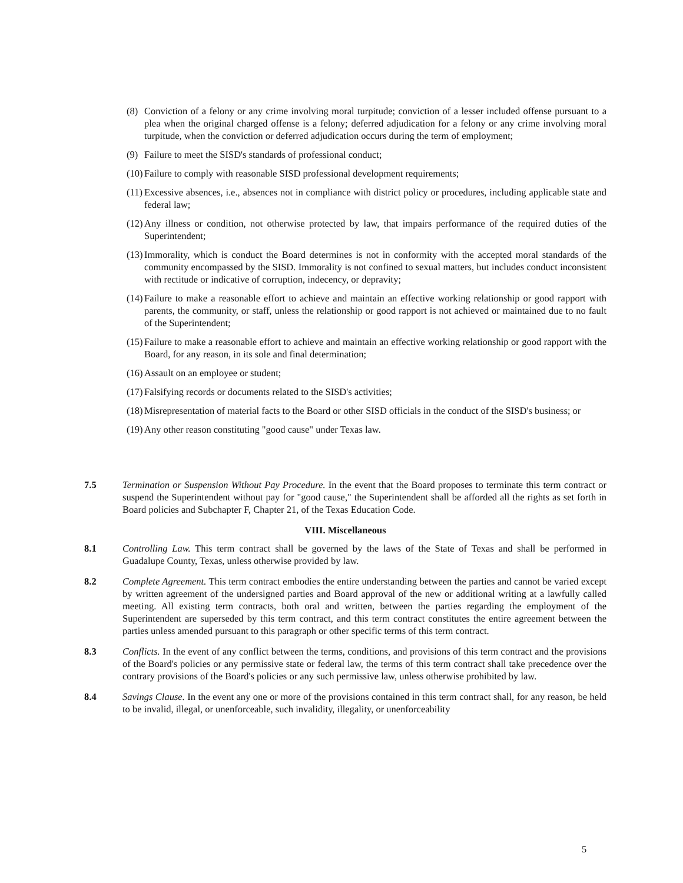(8) Conviction of a felony or any crime involving moral turpitude; conviction of a lesser included offense pursuant to a plea when the original charged offense is a felony; deferred adjudication for a felony or any crime involving moral turpitude, when the conviction or deferred adjudication occurs during the term of employment;
(9) Failure to meet the SISD's standards of professional conduct;
(10) Failure to comply with reasonable SISD professional development requirements;
(11) Excessive absences, i.e., absences not in compliance with district policy or procedures, including applicable state and federal law;
(12) Any illness or condition, not otherwise protected by law, that impairs performance of the required duties of the Superintendent;
(13) Immorality, which is conduct the Board determines is not in conformity with the accepted moral standards of the community encompassed by the SISD. Immorality is not confined to sexual matters, but includes conduct inconsistent with rectitude or indicative of corruption, indecency, or depravity;
(14) Failure to make a reasonable effort to achieve and maintain an effective working relationship or good rapport with parents, the community, or staff, unless the relationship or good rapport is not achieved or maintained due to no fault of the Superintendent;
(15) Failure to make a reasonable effort to achieve and maintain an effective working relationship or good rapport with the Board, for any reason, in its sole and final determination;
(16) Assault on an employee or student;
(17) Falsifying records or documents related to the SISD's activities;
(18) Misrepresentation of material facts to the Board or other SISD officials in the conduct of the SISD's business; or
(19) Any other reason constituting "good cause" under Texas law.
7.5 Termination or Suspension Without Pay Procedure. In the event that the Board proposes to terminate this term contract or suspend the Superintendent without pay for "good cause," the Superintendent shall be afforded all the rights as set forth in Board policies and Subchapter F, Chapter 21, of the Texas Education Code.
VIII. Miscellaneous
8.1 Controlling Law. This term contract shall be governed by the laws of the State of Texas and shall be performed in Guadalupe County, Texas, unless otherwise provided by law.
8.2 Complete Agreement. This term contract embodies the entire understanding between the parties and cannot be varied except by written agreement of the undersigned parties and Board approval of the new or additional writing at a lawfully called meeting. All existing term contracts, both oral and written, between the parties regarding the employment of the Superintendent are superseded by this term contract, and this term contract constitutes the entire agreement between the parties unless amended pursuant to this paragraph or other specific terms of this term contract.
8.3 Conflicts. In the event of any conflict between the terms, conditions, and provisions of this term contract and the provisions of the Board's policies or any permissive state or federal law, the terms of this term contract shall take precedence over the contrary provisions of the Board's policies or any such permissive law, unless otherwise prohibited by law.
8.4 Savings Clause. In the event any one or more of the provisions contained in this term contract shall, for any reason, be held to be invalid, illegal, or unenforceable, such invalidity, illegality, or unenforceability
5